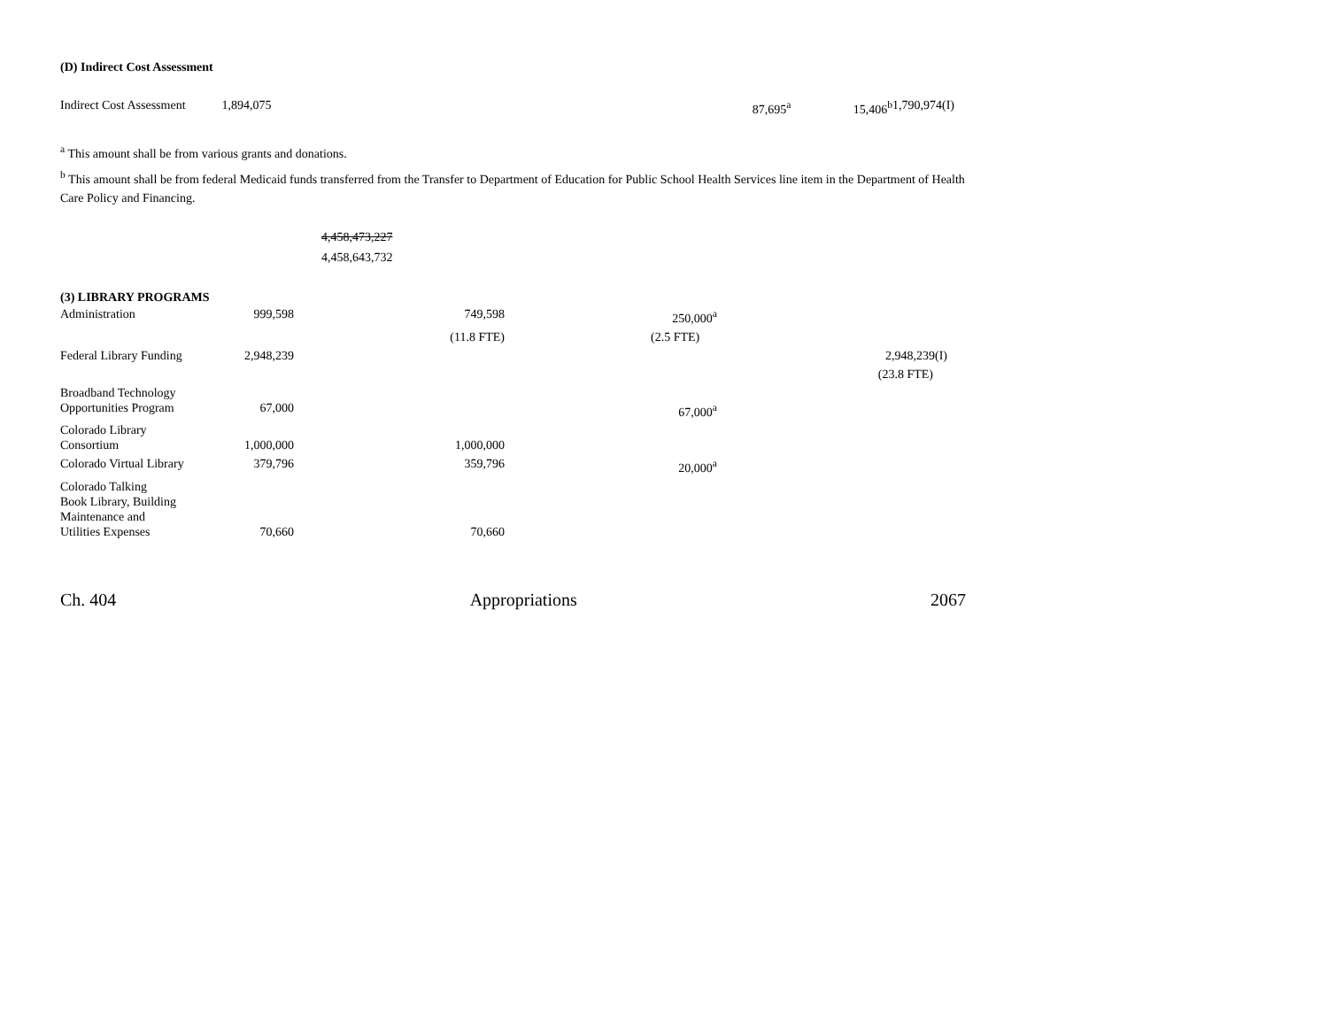(D) Indirect Cost Assessment
| Indirect Cost Assessment | 1,894,075 | | | 87,695<sup>a</sup> | 15,406<sup>b</sup> | 1,790,974(I) |
<sup>a</sup> This amount shall be from various grants and donations.
<sup>b</sup> This amount shall be from federal Medicaid funds transferred from the Transfer to Department of Education for Public School Health Services line item in the Department of Health Care Policy and Financing.
4,458,473,227
4,458,643,732
(3) LIBRARY PROGRAMS
| Administration | 999,598 | 749,598 | 250,000<sup>a</sup> | |
| | | (11.8 FTE) | (2.5 FTE) | |
| Federal Library Funding | 2,948,239 | | | 2,948,239(I) |
| | | | | (23.8 FTE) |
| Broadband Technology Opportunities Program | 67,000 | | 67,000<sup>a</sup> | |
| Colorado Library Consortium | 1,000,000 | 1,000,000 | | |
| Colorado Virtual Library | 379,796 | 359,796 | 20,000<sup>a</sup> | |
| Colorado Talking Book Library, Building Maintenance and Utilities Expenses | 70,660 | 70,660 | | |
Ch. 404 Appropriations 2067